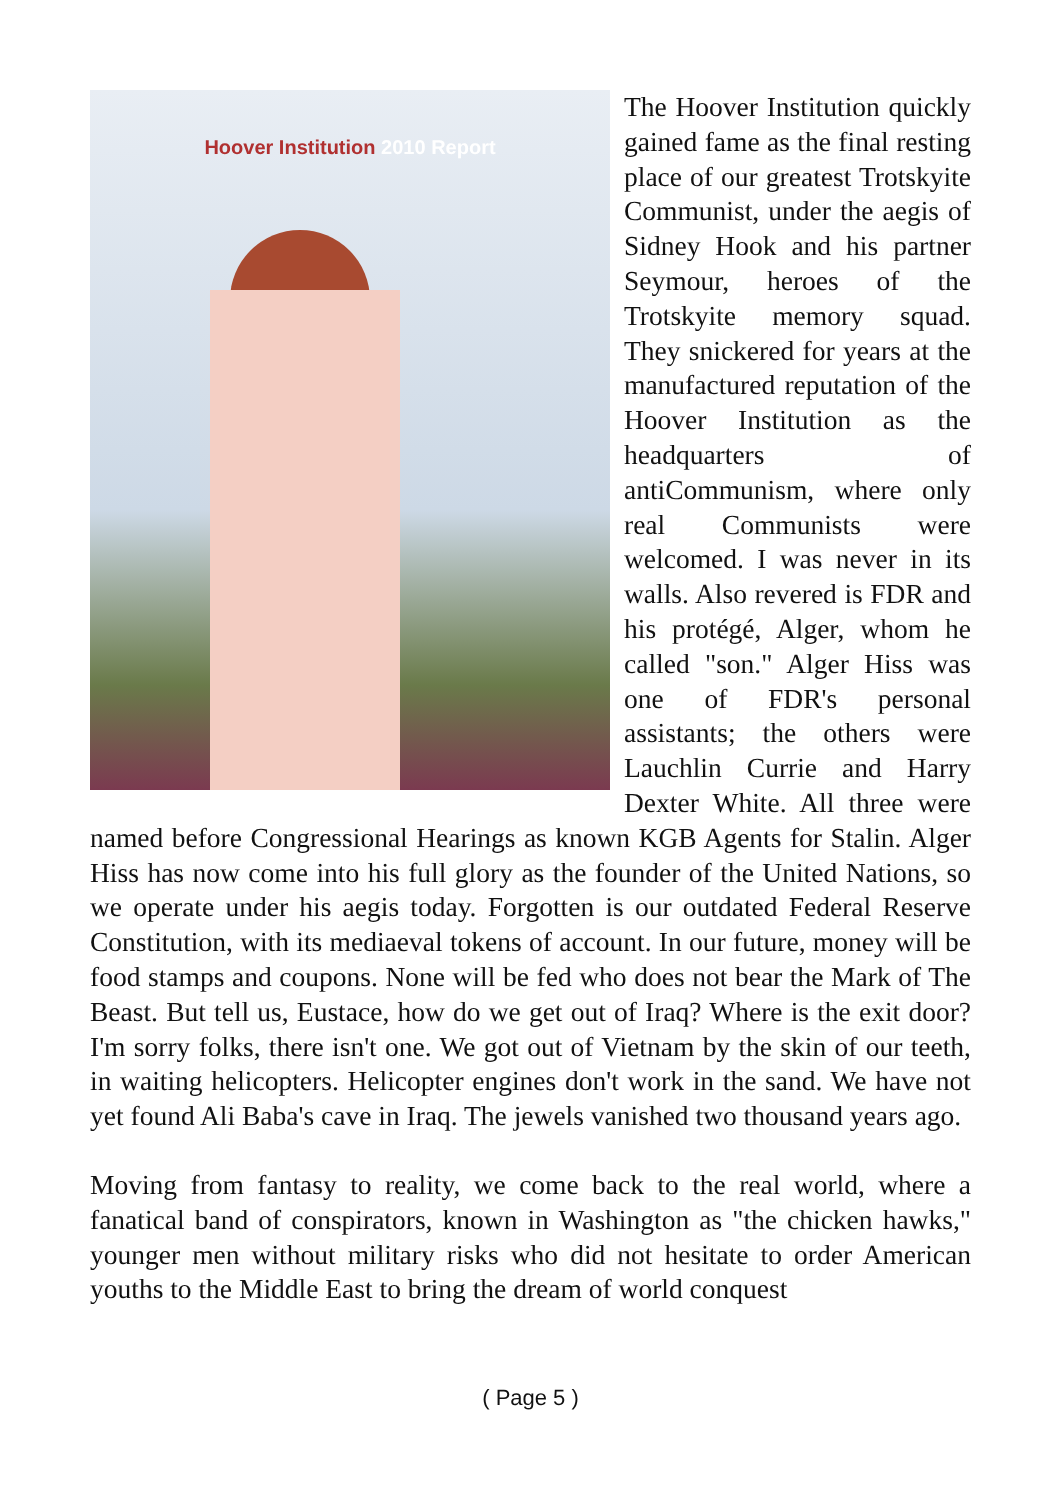Hoover Institution 2010 Report
The Hoover Institution quickly gained fame as the final resting place of our greatest Trotskyite Communist, under the aegis of Sidney Hook and his partner Seymour, heroes of the Trotskyite memory squad. They snickered for years at the manufactured reputation of the Hoover Institution as the headquarters of antiCommunism, where only real Communists were welcomed. I was never in its walls. Also revered is FDR and his protégé, Alger, whom he called "son." Alger Hiss was one of FDR's personal assistants; the others were Lauchlin Currie and Harry Dexter White. All three were named before Congressional Hearings as known KGB Agents for Stalin. Alger Hiss has now come into his full glory as the founder of the United Nations, so we operate under his aegis today. Forgotten is our outdated Federal Reserve Constitution, with its mediaeval tokens of account. In our future, money will be food stamps and coupons. None will be fed who does not bear the Mark of The Beast. But tell us, Eustace, how do we get out of Iraq? Where is the exit door? I'm sorry folks, there isn't one. We got out of Vietnam by the skin of our teeth, in waiting helicopters. Helicopter engines don't work in the sand. We have not yet found Ali Baba's cave in Iraq. The jewels vanished two thousand years ago.
Moving from fantasy to reality, we come back to the real world, where a fanatical band of conspirators, known in Washington as "the chicken hawks," younger men without military risks who did not hesitate to order American youths to the Middle East to bring the dream of world conquest
( Page 5 )